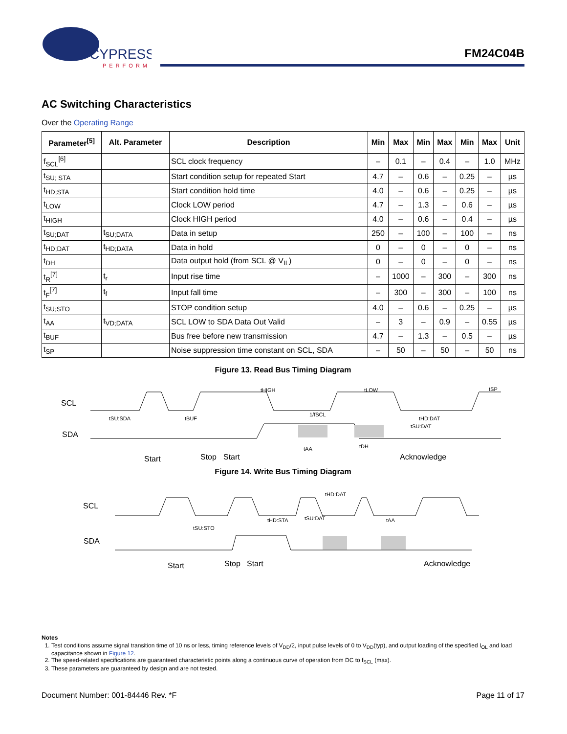CYPRESS
PERFORM
FM24C04B
AC Switching Characteristics
Over the Operating Range
| Parameter<sup>[5]</sup> | Alt. Parameter | Description | Min | Max | Min | Max | Min | Max | Unit |
| --- | --- | --- | --- | --- | --- | --- | --- | --- | --- |
| f<sub>SCL</sub><sup>[6]</sup> | | SCL clock frequency | – | 0.1 | – | 0.4 | – | 1.0 | MHz |
| t<sub>SU; STA</sub> | | Start condition setup for repeated Start | 4.7 | – | 0.6 | – | 0.25 | – | µs |
| t<sub>HD;STA</sub> | | Start condition hold time | 4.0 | – | 0.6 | – | 0.25 | – | µs |
| t<sub>LOW</sub> | | Clock LOW period | 4.7 | – | 1.3 | – | 0.6 | – | µs |
| t<sub>HIGH</sub> | | Clock HIGH period | 4.0 | – | 0.6 | – | 0.4 | – | µs |
| t<sub>SU;DAT</sub> | t<sub>SU;DATA</sub> | Data in setup | 250 | – | 100 | – | 100 | – | ns |
| t<sub>HD;DAT</sub> | t<sub>HD;DATA</sub> | Data in hold | 0 | – | 0 | – | 0 | – | ns |
| t<sub>DH</sub> | | Data output hold (from SCL @ V<sub>IL</sub>) | 0 | – | 0 | – | 0 | – | ns |
| t<sub>R</sub><sup>[7]</sup> | t<sub>r</sub> | Input rise time | – | 1000 | – | 300 | – | 300 | ns |
| t<sub>F</sub><sup>[7]</sup> | t<sub>f</sub> | Input fall time | – | 300 | – | 300 | – | 100 | ns |
| t<sub>SU;STO</sub> | | STOP condition setup | 4.0 | – | 0.6 | – | 0.25 | – | µs |
| t<sub>AA</sub> | t<sub>VD;DATA</sub> | SCL LOW to SDA Data Out Valid | – | 3 | – | 0.9 | – | 0.55 | µs |
| t<sub>BUF</sub> | | Bus free before new transmission | 4.7 | – | 1.3 | – | 0.5 | – | µs |
| t<sub>SP</sub> | | Noise suppression time constant on SCL, SDA | – | 50 | – | 50 | – | 50 | ns |
Figure 13. Read Bus Timing Diagram
SCL
SDA
tSU:SDA
tBUF
tHIGH
tLOW
1/fSCL
tHD:DAT
tSU:DAT
tAA
tDH
tSP
Start
Stop
Start
Acknowledge
Figure 14. Write Bus Timing Diagram
SCL
SDA
tSU:STO
tHD:STA
tSU:DAT
tHD:DAT
tAA
Start
Stop
Start
Acknowledge
Notes
1. Test conditions assume signal transition time of 10 ns or less, timing reference levels of V<sub>DD</sub>/2, input pulse levels of 0 to V<sub>DD</sub>(typ), and output loading of the specified I<sub>OL</sub> and load capacitance shown in Figure 12.
2. The speed-related specifications are guaranteed characteristic points along a continuous curve of operation from DC to f<sub>SCL</sub> (max).
3. These parameters are guaranteed by design and are not tested.
Document Number: 001-84446 Rev. *F Page 11 of 17